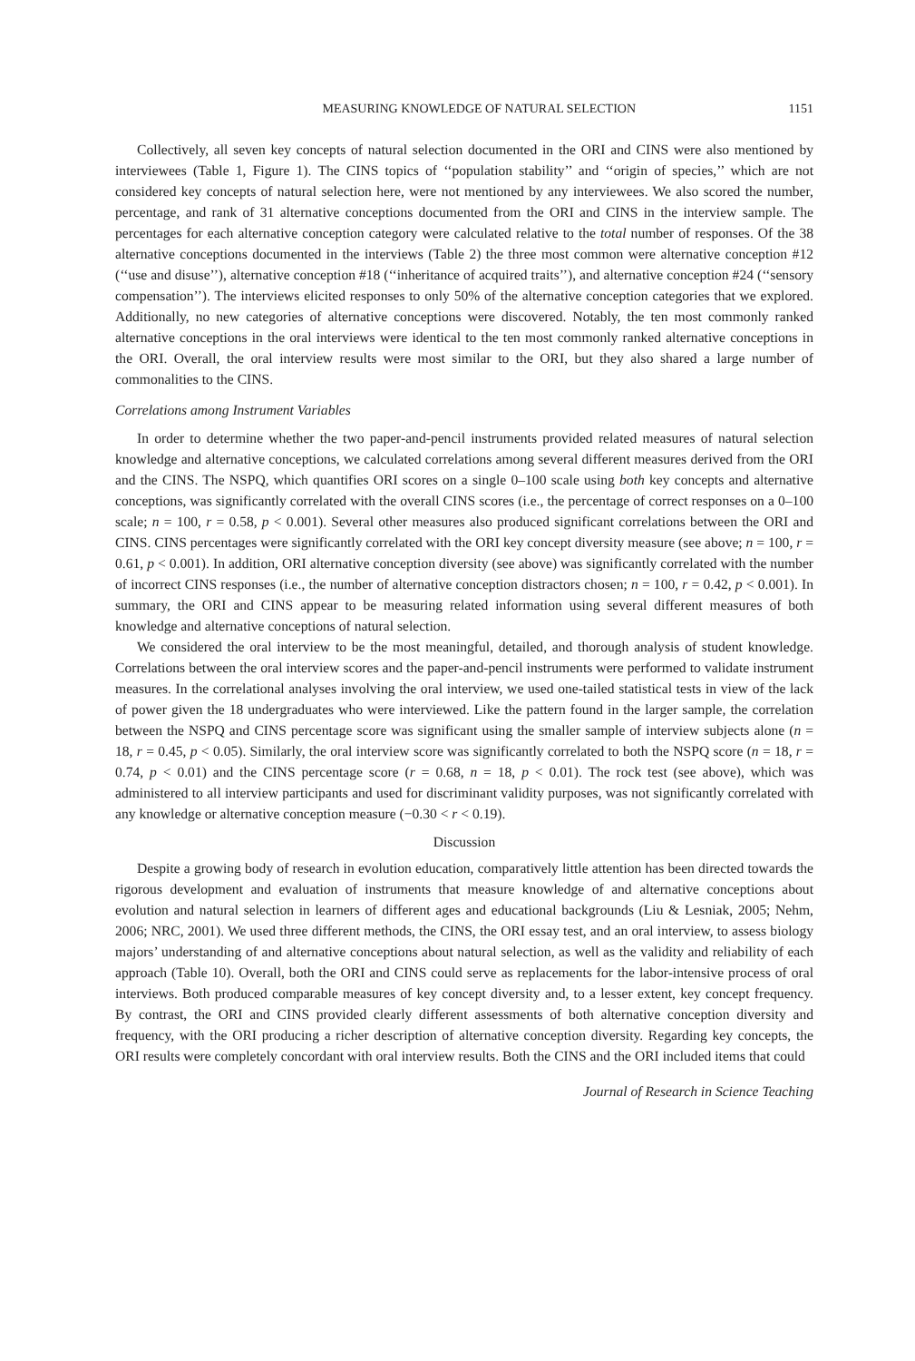MEASURING KNOWLEDGE OF NATURAL SELECTION 1151
Collectively, all seven key concepts of natural selection documented in the ORI and CINS were also mentioned by interviewees (Table 1, Figure 1). The CINS topics of ‘‘population stability’’ and ‘‘origin of species,’’ which are not considered key concepts of natural selection here, were not mentioned by any interviewees. We also scored the number, percentage, and rank of 31 alternative conceptions documented from the ORI and CINS in the interview sample. The percentages for each alternative conception category were calculated relative to the total number of responses. Of the 38 alternative conceptions documented in the interviews (Table 2) the three most common were alternative conception #12 (‘‘use and disuse’’), alternative conception #18 (‘‘inheritance of acquired traits’’), and alternative conception #24 (‘‘sensory compensation’’). The interviews elicited responses to only 50% of the alternative conception categories that we explored. Additionally, no new categories of alternative conceptions were discovered. Notably, the ten most commonly ranked alternative conceptions in the oral interviews were identical to the ten most commonly ranked alternative conceptions in the ORI. Overall, the oral interview results were most similar to the ORI, but they also shared a large number of commonalities to the CINS.
Correlations among Instrument Variables
In order to determine whether the two paper-and-pencil instruments provided related measures of natural selection knowledge and alternative conceptions, we calculated correlations among several different measures derived from the ORI and the CINS. The NSPQ, which quantifies ORI scores on a single 0–100 scale using both key concepts and alternative conceptions, was significantly correlated with the overall CINS scores (i.e., the percentage of correct responses on a 0–100 scale; n = 100, r = 0.58, p < 0.001). Several other measures also produced significant correlations between the ORI and CINS. CINS percentages were significantly correlated with the ORI key concept diversity measure (see above; n = 100, r = 0.61, p < 0.001). In addition, ORI alternative conception diversity (see above) was significantly correlated with the number of incorrect CINS responses (i.e., the number of alternative conception distractors chosen; n = 100, r = 0.42, p < 0.001). In summary, the ORI and CINS appear to be measuring related information using several different measures of both knowledge and alternative conceptions of natural selection.
We considered the oral interview to be the most meaningful, detailed, and thorough analysis of student knowledge. Correlations between the oral interview scores and the paper-and-pencil instruments were performed to validate instrument measures. In the correlational analyses involving the oral interview, we used one-tailed statistical tests in view of the lack of power given the 18 undergraduates who were interviewed. Like the pattern found in the larger sample, the correlation between the NSPQ and CINS percentage score was significant using the smaller sample of interview subjects alone (n = 18, r = 0.45, p < 0.05). Similarly, the oral interview score was significantly correlated to both the NSPQ score (n = 18, r = 0.74, p < 0.01) and the CINS percentage score (r = 0.68, n = 18, p < 0.01). The rock test (see above), which was administered to all interview participants and used for discriminant validity purposes, was not significantly correlated with any knowledge or alternative conception measure (−0.30 < r < 0.19).
Discussion
Despite a growing body of research in evolution education, comparatively little attention has been directed towards the rigorous development and evaluation of instruments that measure knowledge of and alternative conceptions about evolution and natural selection in learners of different ages and educational backgrounds (Liu & Lesniak, 2005; Nehm, 2006; NRC, 2001). We used three different methods, the CINS, the ORI essay test, and an oral interview, to assess biology majors’ understanding of and alternative conceptions about natural selection, as well as the validity and reliability of each approach (Table 10). Overall, both the ORI and CINS could serve as replacements for the labor-intensive process of oral interviews. Both produced comparable measures of key concept diversity and, to a lesser extent, key concept frequency. By contrast, the ORI and CINS provided clearly different assessments of both alternative conception diversity and frequency, with the ORI producing a richer description of alternative conception diversity. Regarding key concepts, the ORI results were completely concordant with oral interview results. Both the CINS and the ORI included items that could
Journal of Research in Science Teaching